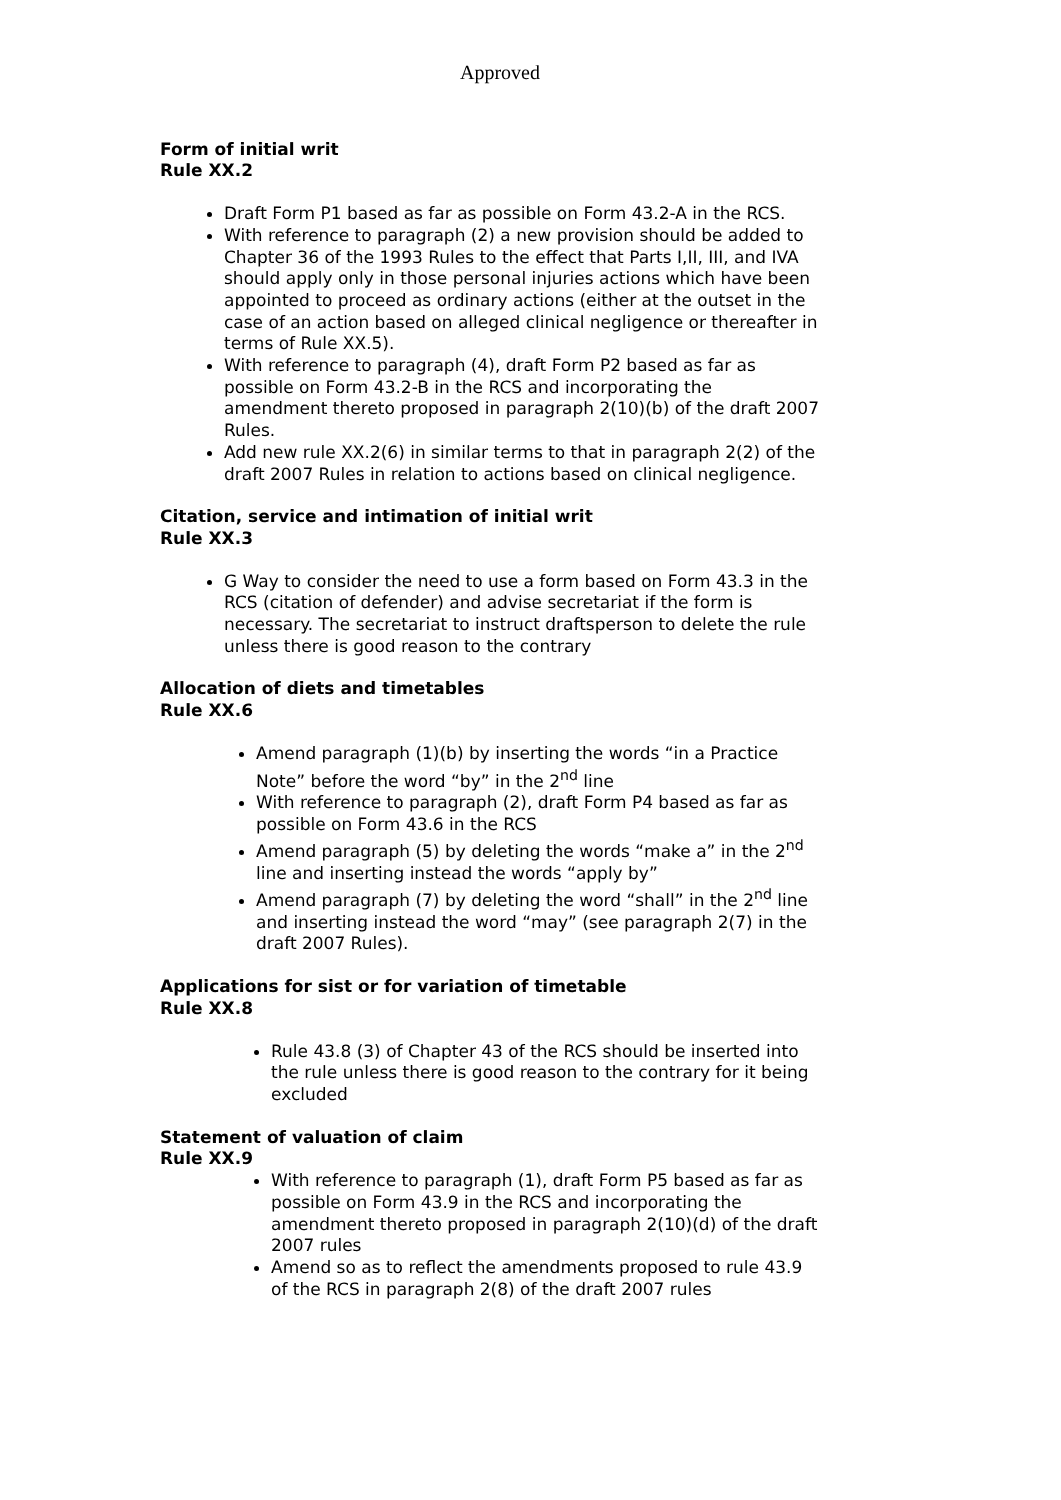Approved
Form of initial writ
Rule XX.2
Draft Form P1 based as far as possible on Form 43.2-A in the RCS.
With reference to paragraph (2) a new provision should be added to Chapter 36 of the 1993 Rules to the effect that Parts I,II, III, and IVA should apply only in those personal injuries actions which have been appointed to proceed as ordinary actions (either at the outset in the case of an action based on alleged clinical negligence or thereafter in terms of Rule XX.5).
With reference to paragraph (4), draft Form P2 based as far as possible on Form 43.2-B in the RCS and incorporating the amendment thereto proposed in paragraph 2(10)(b) of the draft 2007 Rules.
Add new rule XX.2(6) in similar terms to that in paragraph 2(2) of the draft 2007 Rules in relation to actions based on clinical negligence.
Citation, service and intimation of initial writ
Rule XX.3
G Way to consider the need to use a form based on Form 43.3 in the RCS (citation of defender) and advise secretariat if the form is necessary. The secretariat to instruct draftsperson to delete the rule unless there is good reason to the contrary
Allocation of diets and timetables
Rule XX.6
Amend paragraph (1)(b) by inserting the words “in a Practice Note” before the word “by” in the 2<sup>nd</sup> line
With reference to paragraph (2), draft Form P4 based as far as possible on Form 43.6 in the RCS
Amend paragraph (5) by deleting the words “make a” in the 2<sup>nd</sup> line and inserting instead the words “apply by”
Amend paragraph (7) by deleting the word “shall” in the 2<sup>nd</sup> line and inserting instead the word “may” (see paragraph 2(7) in the draft 2007 Rules).
Applications for sist or for variation of timetable
Rule XX.8
Rule 43.8 (3) of Chapter 43 of the RCS should be inserted into the rule unless there is good reason to the contrary for it being excluded
Statement of valuation of claim
Rule XX.9
With reference to paragraph (1), draft Form P5 based as far as possible on Form 43.9 in the RCS and incorporating the amendment thereto proposed in paragraph 2(10)(d) of the draft 2007 rules
Amend so as to reflect the amendments proposed to rule 43.9 of the RCS in paragraph 2(8) of the draft 2007 rules